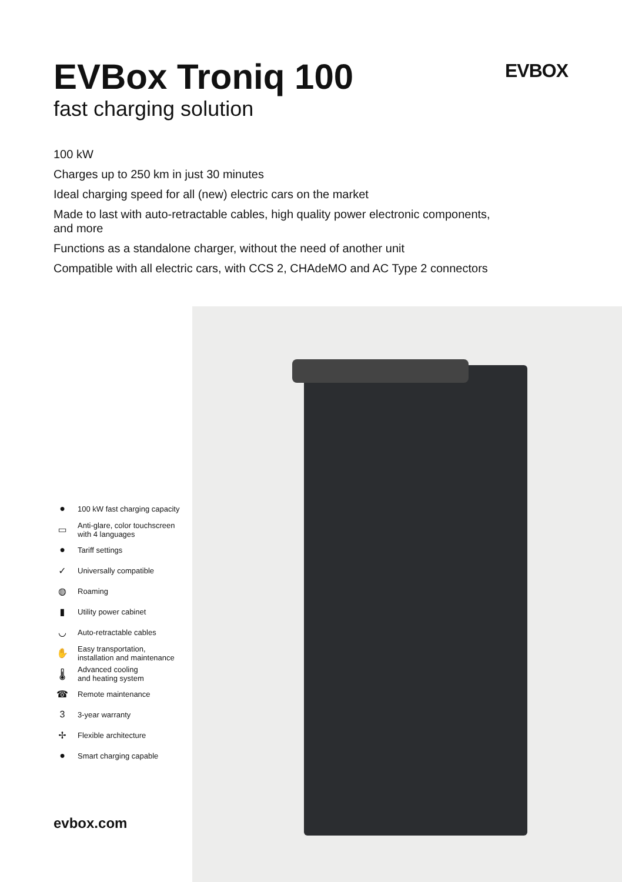EVBox Troniq 100
fast charging solution
EVBOX
100 kW
Charges up to 250 km in just 30 minutes
Ideal charging speed for all (new) electric cars on the market
Made to last with auto-retractable cables, high quality power electronic components, and more
Functions as a standalone charger, without the need of another unit
Compatible with all electric cars, with CCS 2, CHAdeMO and AC Type 2 connectors
● 100 kW fast charging capacity
▭ Anti-glare, color touchscreen
with 4 languages
● Tariff settings
✓ Universally compatible
◍ Roaming
▮ Utility power cabinet
◡ Auto-retractable cables
✋ Easy transportation,
installation and maintenance
🌡 Advanced cooling
and heating system
☎ Remote maintenance
3 3-year warranty
✢ Flexible architecture
● Smart charging capable
evbox.com